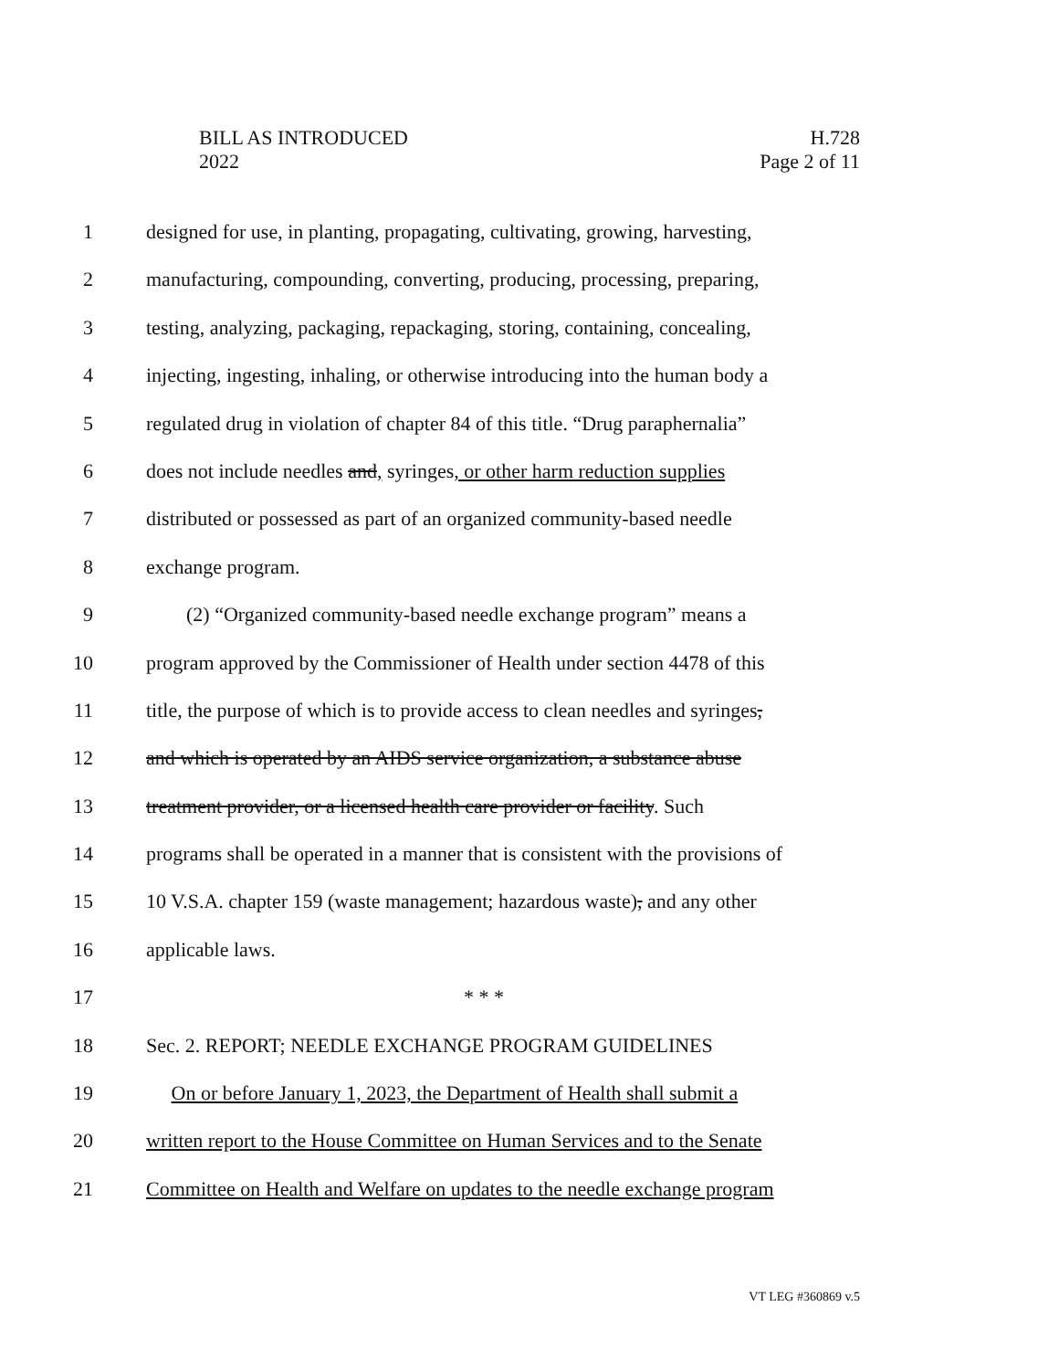BILL AS INTRODUCED H.728
2022 Page 2 of 11
1 designed for use, in planting, propagating, cultivating, growing, harvesting,
2 manufacturing, compounding, converting, producing, processing, preparing,
3 testing, analyzing, packaging, repackaging, storing, containing, concealing,
4 injecting, ingesting, inhaling, or otherwise introducing into the human body a
5 regulated drug in violation of chapter 84 of this title. “Drug paraphernalia”
6 does not include needles and, syringes, or other harm reduction supplies
7 distributed or possessed as part of an organized community-based needle
8 exchange program.
9 (2) “Organized community-based needle exchange program” means a
10 program approved by the Commissioner of Health under section 4478 of this
11 title, the purpose of which is to provide access to clean needles and syringes,
12 and which is operated by an AIDS service organization, a substance abuse
13 treatment provider, or a licensed health care provider or facility. Such
14 programs shall be operated in a manner that is consistent with the provisions of
15 10 V.S.A. chapter 159 (waste management; hazardous waste), and any other
16 applicable laws.
17 * * *
18 Sec. 2. REPORT; NEEDLE EXCHANGE PROGRAM GUIDELINES
19 On or before January 1, 2023, the Department of Health shall submit a
20 written report to the House Committee on Human Services and to the Senate
21 Committee on Health and Welfare on updates to the needle exchange program
VT LEG #360869 v.5